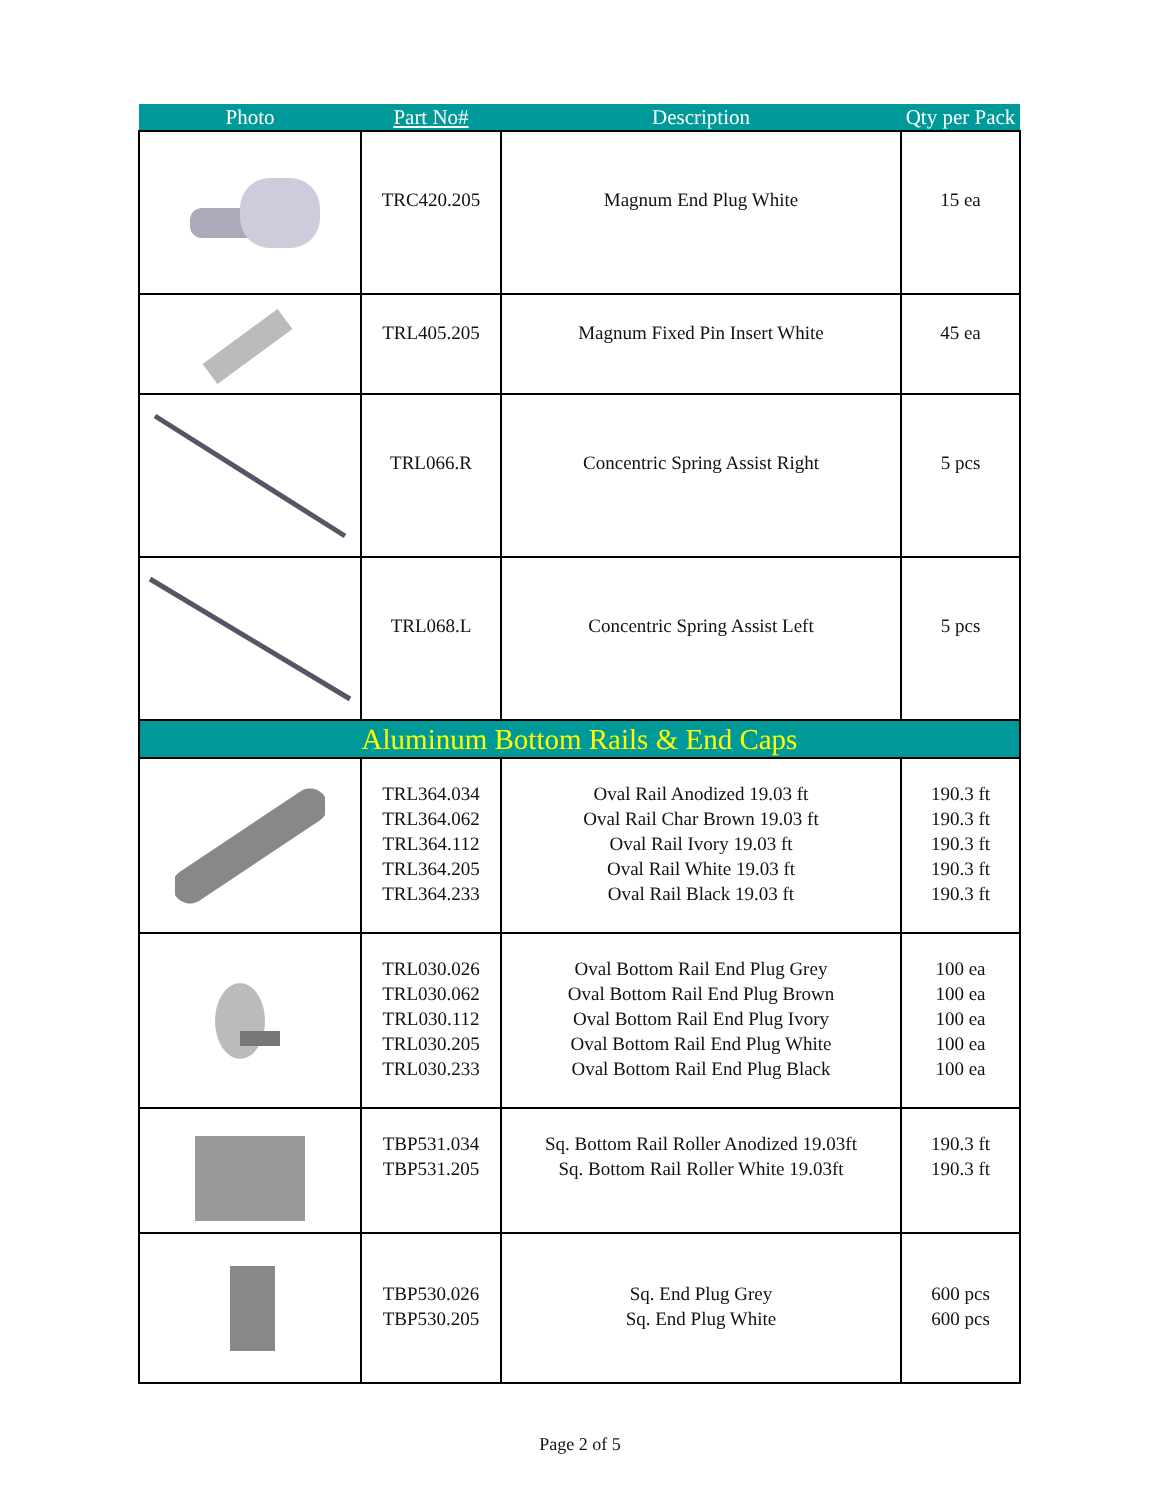| Photo | Part No# | Description | Qty per Pack |
| --- | --- | --- | --- |
| | TRC420.205 | Magnum End Plug White | 15 ea |
| | TRL405.205 | Magnum Fixed Pin Insert White | 45 ea |
| | TRL066.R | Concentric Spring Assist Right | 5 pcs |
| | TRL068.L | Concentric Spring Assist Left | 5 pcs |
| Aluminum Bottom Rails & End Caps | | | |
| | TRL364.034 TRL364.062 TRL364.112 TRL364.205 TRL364.233 | Oval Rail Anodized 19.03 ft Oval Rail Char Brown 19.03 ft Oval Rail Ivory 19.03 ft Oval Rail White 19.03 ft Oval Rail Black 19.03 ft | 190.3 ft 190.3 ft 190.3 ft 190.3 ft 190.3 ft |
| | TRL030.026 TRL030.062 TRL030.112 TRL030.205 TRL030.233 | Oval Bottom Rail End Plug Grey Oval Bottom Rail End Plug Brown Oval Bottom Rail End Plug Ivory Oval Bottom Rail End Plug White Oval Bottom Rail End Plug Black | 100 ea 100 ea 100 ea 100 ea 100 ea |
| | TBP531.034 TBP531.205 | Sq. Bottom Rail Roller Anodized 19.03ft Sq. Bottom Rail Roller White 19.03ft | 190.3 ft 190.3 ft |
| | TBP530.026 TBP530.205 | Sq. End Plug Grey Sq. End Plug White | 600 pcs 600 pcs |
Page 2 of 5